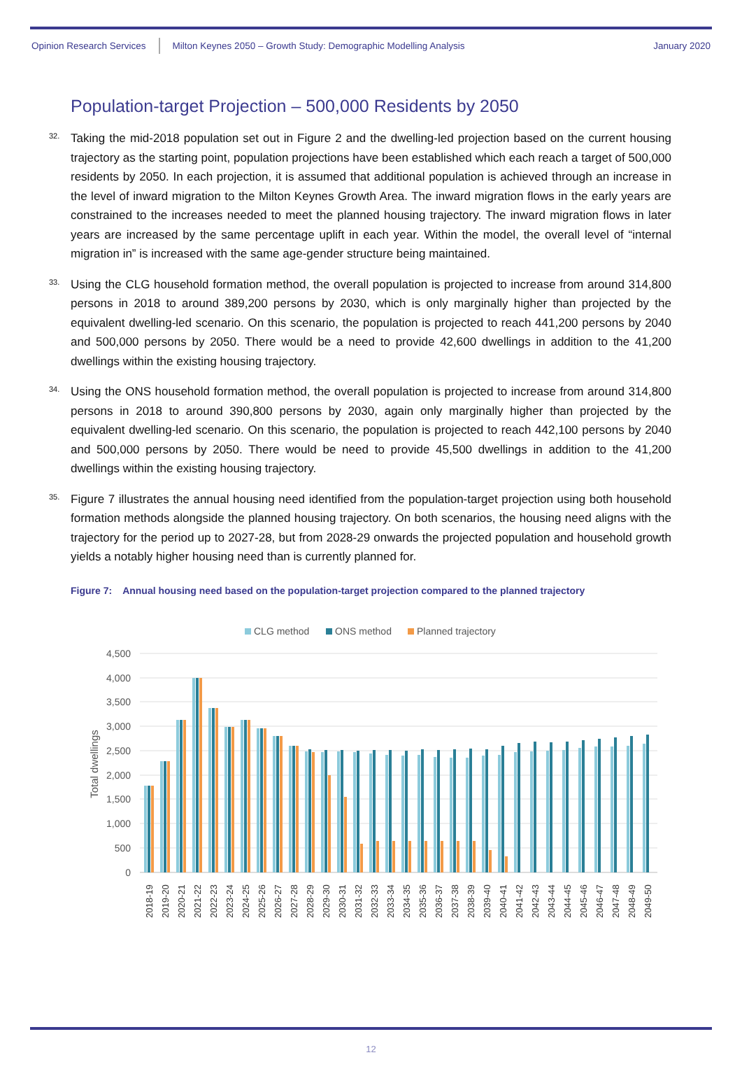Opinion Research Services Milton Keynes 2050 – Growth Study: Demographic Modelling Analysis January 2020
Population-target Projection – 500,000 Residents by 2050
32. Taking the mid-2018 population set out in Figure 2 and the dwelling-led projection based on the current housing trajectory as the starting point, population projections have been established which each reach a target of 500,000 residents by 2050. In each projection, it is assumed that additional population is achieved through an increase in the level of inward migration to the Milton Keynes Growth Area. The inward migration flows in the early years are constrained to the increases needed to meet the planned housing trajectory. The inward migration flows in later years are increased by the same percentage uplift in each year. Within the model, the overall level of “internal migration in” is increased with the same age-gender structure being maintained.
33. Using the CLG household formation method, the overall population is projected to increase from around 314,800 persons in 2018 to around 389,200 persons by 2030, which is only marginally higher than projected by the equivalent dwelling-led scenario. On this scenario, the population is projected to reach 441,200 persons by 2040 and 500,000 persons by 2050. There would be a need to provide 42,600 dwellings in addition to the 41,200 dwellings within the existing housing trajectory.
34. Using the ONS household formation method, the overall population is projected to increase from around 314,800 persons in 2018 to around 390,800 persons by 2030, again only marginally higher than projected by the equivalent dwelling-led scenario. On this scenario, the population is projected to reach 442,100 persons by 2040 and 500,000 persons by 2050. There would be need to provide 45,500 dwellings in addition to the 41,200 dwellings within the existing housing trajectory.
35. Figure 7 illustrates the annual housing need identified from the population-target projection using both household formation methods alongside the planned housing trajectory. On both scenarios, the housing need aligns with the trajectory for the period up to 2027-28, but from 2028-29 onwards the projected population and household growth yields a notably higher housing need than is currently planned for.
Figure 7: Annual housing need based on the population-target projection compared to the planned trajectory
CLG method
ONS method
Planned trajectory
4,500
4,000
3,500
3,000
2,500
2,000
1,500
1,000
500
0
Total dwellings
2018-19
2019-20
2020-21
2021-22
2022-23
2023-24
2024-25
2025-26
2026-27
2027-28
2028-29
2029-30
2030-31
2031-32
2032-33
2033-34
2034-35
2035-36
2036-37
2037-38
2038-39
2039-40
2040-41
2041-42
2042-43
2043-44
2044-45
2045-46
2046-47
2047-48
2048-49
2049-50
12